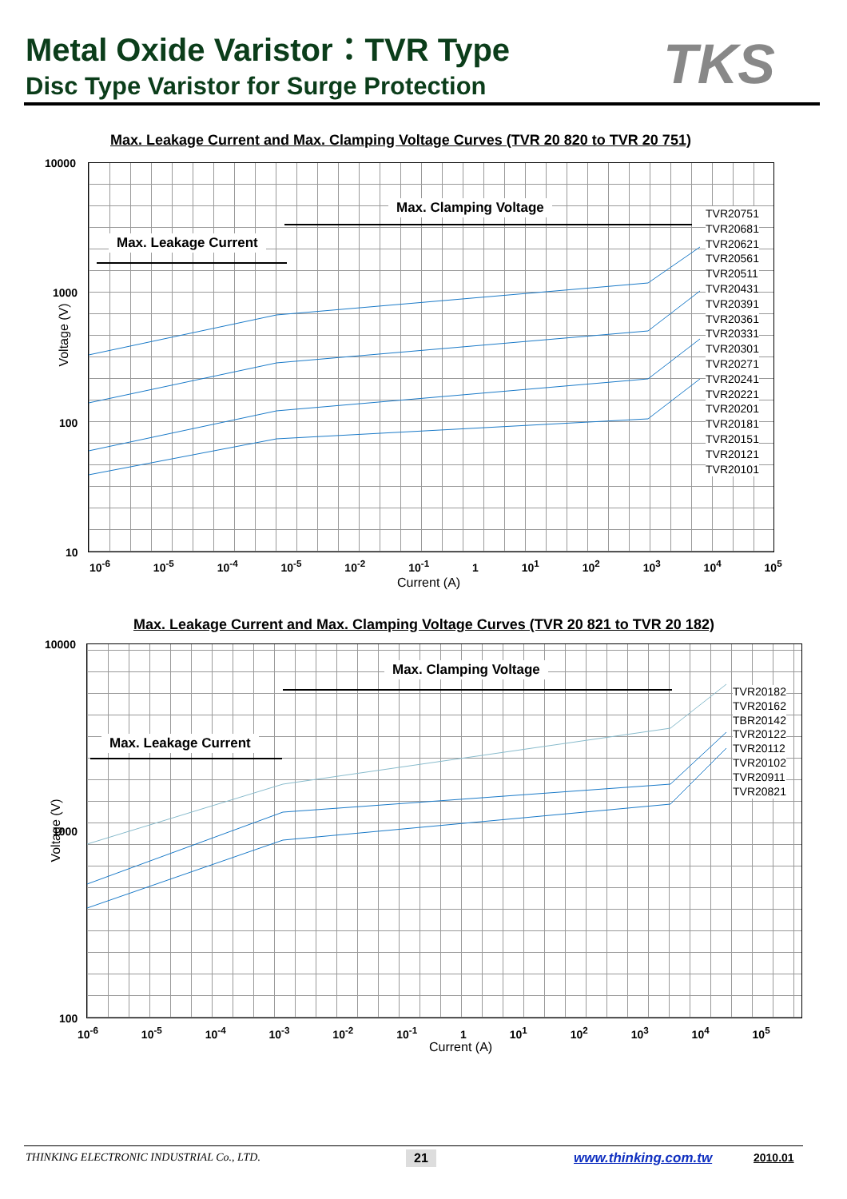Metal Oxide Varistor：TVR Type
Disc Type Varistor for Surge Protection
TKS
Max. Leakage Current and Max. Clamping Voltage Curves (TVR 20 820 to TVR 20 751)
Max. Clamping Voltage
Max. Leakage Current
TVR20751
TVR20681
TVR20621
TVR20561
TVR20511
TVR20431
TVR20391
TVR20361
TVR20331
TVR20301
TVR20271
TVR20241
TVR20221
TVR20201
TVR20181
TVR20151
TVR20121
TVR20101
10000
1000
100
10
Voltage (V)
10<sup>-6</sup> 10<sup>-5</sup> 10<sup>-4</sup> 10<sup>-5</sup> 10<sup>-2</sup> 10<sup>-1</sup> 1 10<sup>1</sup> 10<sup>2</sup> 10<sup>3</sup> 10<sup>4</sup> 10<sup>5</sup>
Current (A)
Max. Leakage Current and Max. Clamping Voltage Curves (TVR 20 821 to TVR 20 182)
Max. Clamping Voltage
Max. Leakage Current
TVR20182
TVR20162
TBR20142
TVR20122
TVR20112
TVR20102
TVR20911
TVR20821
10000
1000
100
Voltage (V)
10<sup>-6</sup> 10<sup>-5</sup> 10<sup>-4</sup> 10<sup>-3</sup> 10<sup>-2</sup> 10<sup>-1</sup> 1 10<sup>1</sup> 10<sup>2</sup> 10<sup>3</sup> 10<sup>4</sup> 10<sup>5</sup>
Current (A)
THINKING ELECTRONIC INDUSTRIAL Co., LTD.
21 www.thinking.com.tw 2010.01